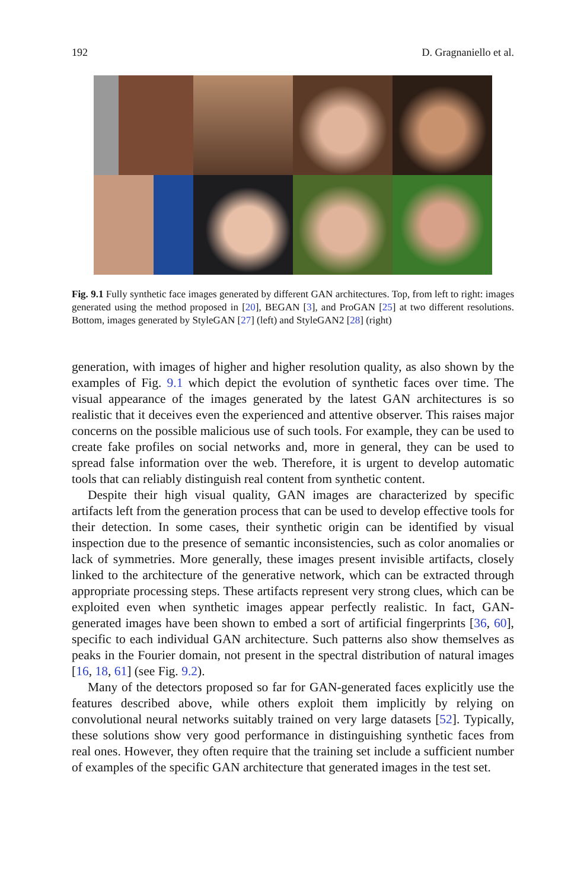192 D. Gragnaniello et al.
Fig. 9.1 Fully synthetic face images generated by different GAN architectures. Top, from left to right: images generated using the method proposed in [20], BEGAN [3], and ProGAN [25] at two different resolutions. Bottom, images generated by StyleGAN [27] (left) and StyleGAN2 [28] (right)
generation, with images of higher and higher resolution quality, as also shown by the examples of Fig. 9.1 which depict the evolution of synthetic faces over time. The visual appearance of the images generated by the latest GAN architectures is so realistic that it deceives even the experienced and attentive observer. This raises major concerns on the possible malicious use of such tools. For example, they can be used to create fake profiles on social networks and, more in general, they can be used to spread false information over the web. Therefore, it is urgent to develop automatic tools that can reliably distinguish real content from synthetic content.
Despite their high visual quality, GAN images are characterized by specific artifacts left from the generation process that can be used to develop effective tools for their detection. In some cases, their synthetic origin can be identified by visual inspection due to the presence of semantic inconsistencies, such as color anomalies or lack of symmetries. More generally, these images present invisible artifacts, closely linked to the architecture of the generative network, which can be extracted through appropriate processing steps. These artifacts represent very strong clues, which can be exploited even when synthetic images appear perfectly realistic. In fact, GAN-generated images have been shown to embed a sort of artificial fingerprints [36, 60], specific to each individual GAN architecture. Such patterns also show themselves as peaks in the Fourier domain, not present in the spectral distribution of natural images [16, 18, 61] (see Fig. 9.2).
Many of the detectors proposed so far for GAN-generated faces explicitly use the features described above, while others exploit them implicitly by relying on convolutional neural networks suitably trained on very large datasets [52]. Typically, these solutions show very good performance in distinguishing synthetic faces from real ones. However, they often require that the training set include a sufficient number of examples of the specific GAN architecture that generated images in the test set.